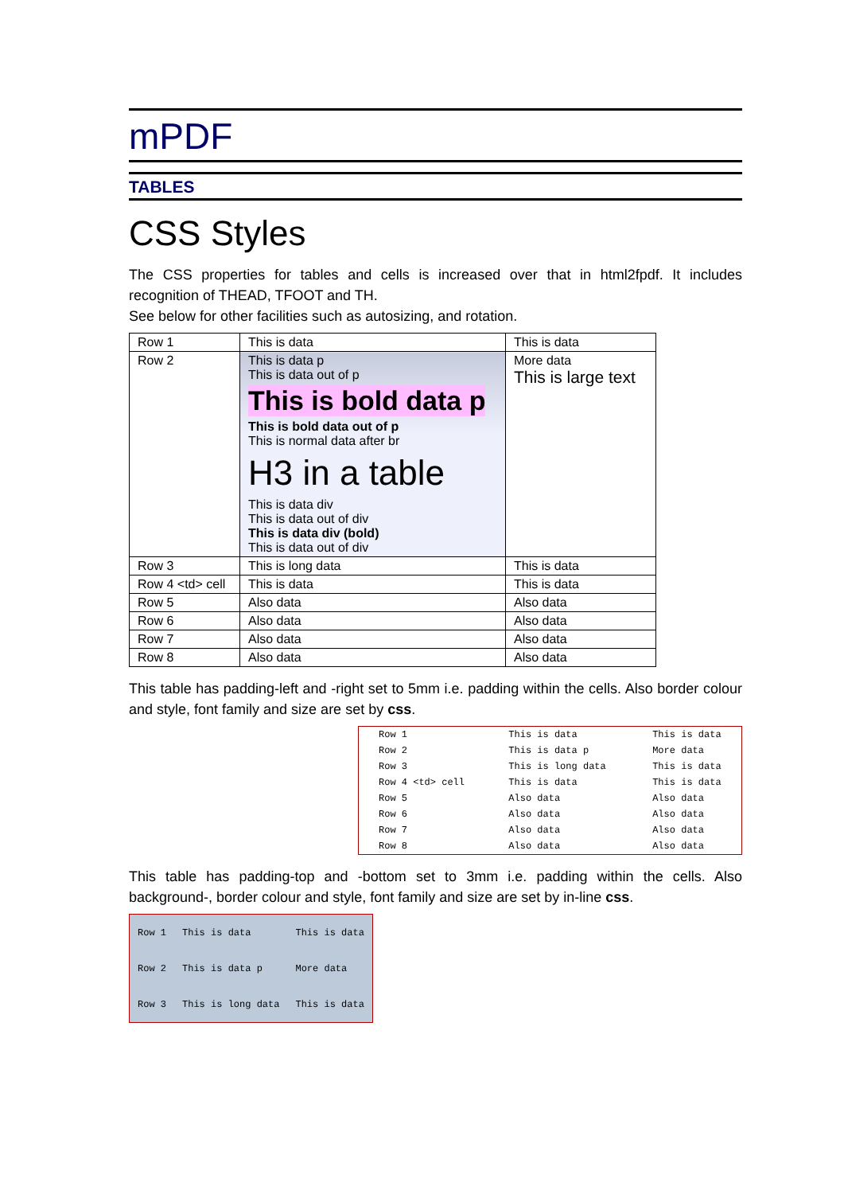mPDF
TABLES
CSS Styles
The CSS properties for tables and cells is increased over that in html2fpdf. It includes recognition of THEAD, TFOOT and TH.
See below for other facilities such as autosizing, and rotation.
| Row 1 | This is data | This is data |
| Row 2 | This is data p This is data out of p This is bold data p This is bold data out of p This is normal data after br H3 in a table This is data div This is data out of div This is data div (bold) This is data out of div | More data This is large text |
| Row 3 | This is long data | This is data |
| Row 4 <td> cell | This is data | This is data |
| Row 5 | Also data | Also data |
| Row 6 | Also data | Also data |
| Row 7 | Also data | Also data |
| Row 8 | Also data | Also data |
This table has padding-left and -right set to 5mm i.e. padding within the cells. Also border colour and style, font family and size are set by css.
| Row 1 | This is data | This is data |
| Row 2 | This is data p | More data |
| Row 3 | This is long data | This is data |
| Row 4 <td> cell | This is data | This is data |
| Row 5 | Also data | Also data |
| Row 6 | Also data | Also data |
| Row 7 | Also data | Also data |
| Row 8 | Also data | Also data |
This table has padding-top and -bottom set to 3mm i.e. padding within the cells. Also background-, border colour and style, font family and size are set by in-line css.
| Row 1 | This is data | This is data |
| Row 2 | This is data p | More data |
| Row 3 | This is long data | This is data |